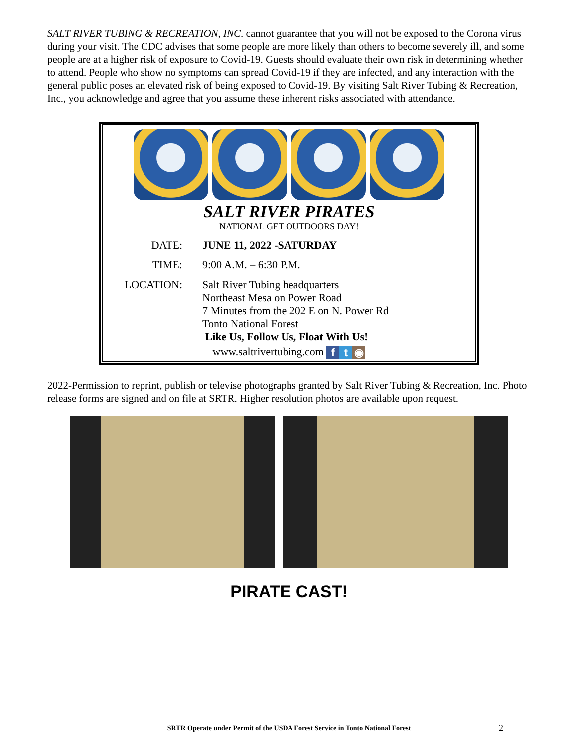SALT RIVER TUBING & RECREATION, INC. cannot guarantee that you will not be exposed to the Corona virus during your visit. The CDC advises that some people are more likely than others to become severely ill, and some people are at a higher risk of exposure to Covid-19. Guests should evaluate their own risk in determining whether to attend. People who show no symptoms can spread Covid-19 if they are infected, and any interaction with the general public poses an elevated risk of being exposed to Covid-19. By visiting Salt River Tubing & Recreation, Inc., you acknowledge and agree that you assume these inherent risks associated with attendance.
SALT RIVER PIRATES
NATIONAL GET OUTDOORS DAY!
DATE: JUNE 11, 2022 -SATURDAY
TIME: 9:00 A.M. – 6:30 P.M.
LOCATION: Salt River Tubing headquarters
Northeast Mesa on Power Road
7 Minutes from the 202 E on N. Power Rd
Tonto National Forest
Like Us, Follow Us, Float With Us!
www.saltrivertubing.com f t ◉
2022-Permission to reprint, publish or televise photographs granted by Salt River Tubing & Recreation, Inc. Photo release forms are signed and on file at SRTR. Higher resolution photos are available upon request.
PIRATE CAST!
SRTR Operate under Permit of the USDA Forest Service in Tonto National Forest
2